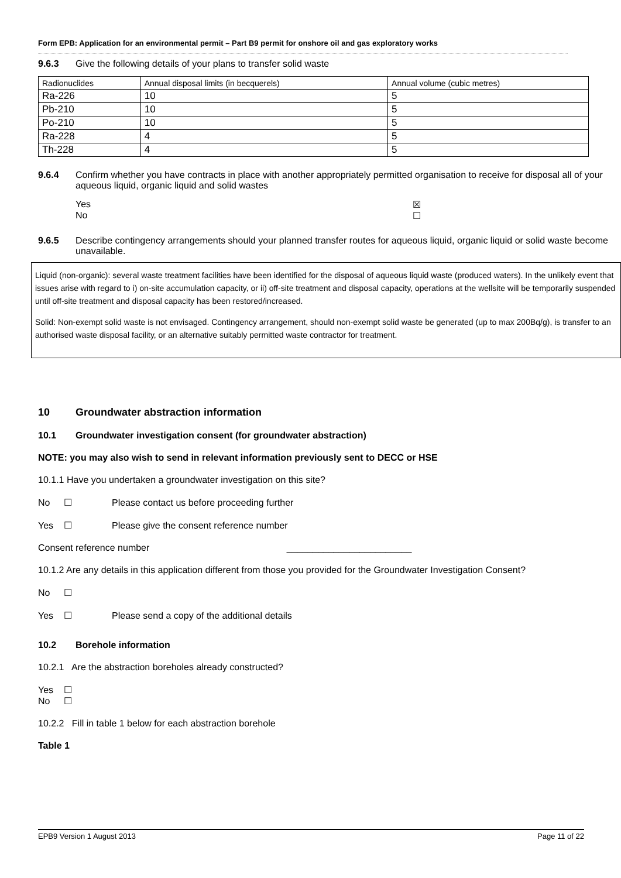Form EPB: Application for an environmental permit – Part B9 permit for onshore oil and gas exploratory works
9.6.3 Give the following details of your plans to transfer solid waste
| Radionuclides | Annual disposal limits (in becquerels) | Annual volume (cubic metres) |
| Ra-226 | 10 | 5 |
| Pb-210 | 10 | 5 |
| Po-210 | 10 | 5 |
| Ra-228 | 4 | 5 |
| Th-228 | 4 | 5 |
9.6.4 Confirm whether you have contracts in place with another appropriately permitted organisation to receive for disposal all of your aqueous liquid, organic liquid and solid wastes
Yes ☒
No ☐
9.6.5 Describe contingency arrangements should your planned transfer routes for aqueous liquid, organic liquid or solid waste become unavailable.
Liquid (non-organic): several waste treatment facilities have been identified for the disposal of aqueous liquid waste (produced waters). In the unlikely event that issues arise with regard to i) on-site accumulation capacity, or ii) off-site treatment and disposal capacity, operations at the wellsite will be temporarily suspended until off-site treatment and disposal capacity has been restored/increased.
Solid: Non-exempt solid waste is not envisaged. Contingency arrangement, should non-exempt solid waste be generated (up to max 200Bq/g), is transfer to an authorised waste disposal facility, or an alternative suitably permitted waste contractor for treatment.
10 Groundwater abstraction information
10.1 Groundwater investigation consent (for groundwater abstraction)
NOTE: you may also wish to send in relevant information previously sent to DECC or HSE
10.1.1 Have you undertaken a groundwater investigation on this site?
No ☐ Please contact us before proceeding further
Yes ☐ Please give the consent reference number
Consent reference number ________________________
10.1.2 Are any details in this application different from those you provided for the Groundwater Investigation Consent?
No ☐
Yes ☐ Please send a copy of the additional details
10.2 Borehole information
10.2.1 Are the abstraction boreholes already constructed?
Yes ☐
No ☐
10.2.2 Fill in table 1 below for each abstraction borehole
Table 1
EPB9 Version 1 August 2013 Page 11 of 22